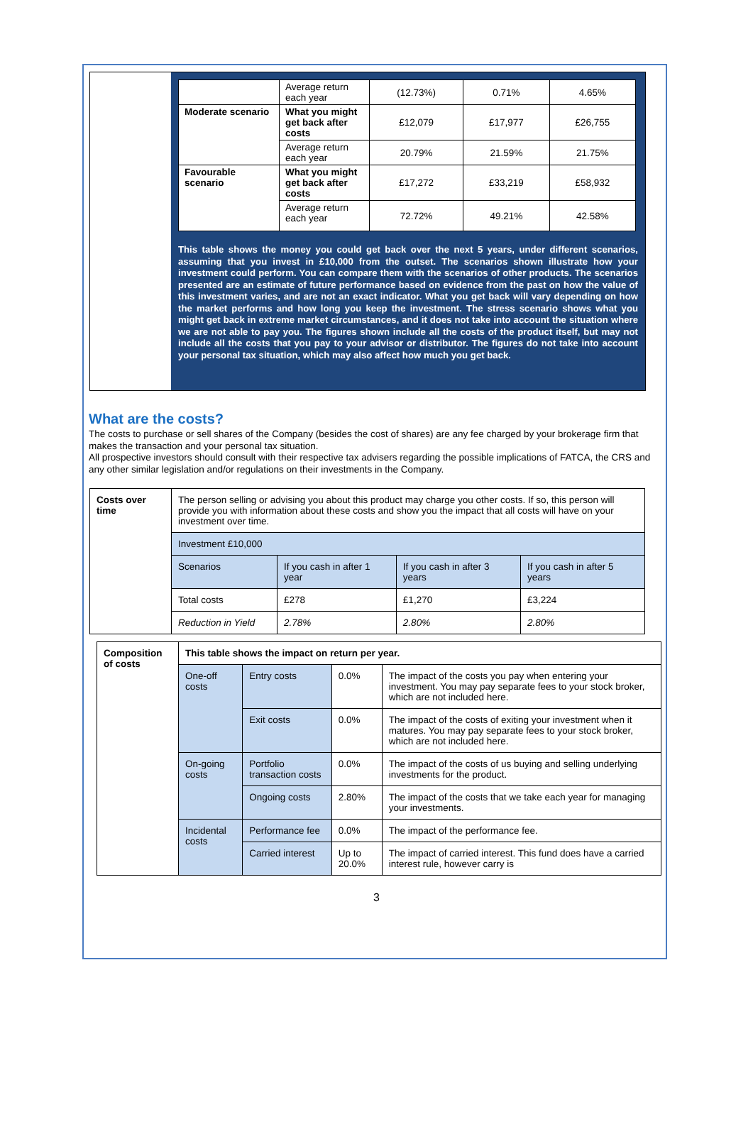| | Average return each year | (12.73%) | 0.71% | 4.65% |
| Moderate scenario | What you might get back after costs | £12,079 | £17,977 | £26,755 |
| | Average return each year | 20.79% | 21.59% | 21.75% |
| Favourable scenario | What you might get back after costs | £17,272 | £33,219 | £58,932 |
| | Average return each year | 72.72% | 49.21% | 42.58% |
This table shows the money you could get back over the next 5 years, under different scenarios, assuming that you invest in £10,000 from the outset. The scenarios shown illustrate how your investment could perform. You can compare them with the scenarios of other products. The scenarios presented are an estimate of future performance based on evidence from the past on how the value of this investment varies, and are not an exact indicator. What you get back will vary depending on how the market performs and how long you keep the investment. The stress scenario shows what you might get back in extreme market circumstances, and it does not take into account the situation where we are not able to pay you. The figures shown include all the costs of the product itself, but may not include all the costs that you pay to your advisor or distributor. The figures do not take into account your personal tax situation, which may also affect how much you get back.
What are the costs?
The costs to purchase or sell shares of the Company (besides the cost of shares) are any fee charged by your brokerage firm that makes the transaction and your personal tax situation.
All prospective investors should consult with their respective tax advisers regarding the possible implications of FATCA, the CRS and any other similar legislation and/or regulations on their investments in the Company.
| Costs over time | The person selling or advising you about this product may charge you other costs. If so, this person will provide you with information about these costs and show you the impact that all costs will have on your investment over time. | | | |
| | Investment £10,000 | | | |
| | Scenarios | If you cash in after 1 year | If you cash in after 3 years | If you cash in after 5 years |
| | Total costs | £278 | £1,270 | £3,224 |
| | Reduction in Yield | 2.78% | 2.80% | 2.80% |
| Composition of costs | This table shows the impact on return per year. | | | |
| | One-off costs | Entry costs | 0.0% | The impact of the costs you pay when entering your investment. You may pay separate fees to your stock broker, which are not included here. |
| | | Exit costs | 0.0% | The impact of the costs of exiting your investment when it matures. You may pay separate fees to your stock broker, which are not included here. |
| | On-going costs | Portfolio transaction costs | 0.0% | The impact of the costs of us buying and selling underlying investments for the product. |
| | | Ongoing costs | 2.80% | The impact of the costs that we take each year for managing your investments. |
| | Incidental costs | Performance fee | 0.0% | The impact of the performance fee. |
| | | Carried interest | Up to 20.0% | The impact of carried interest. This fund does have a carried interest rule, however carry is |
3